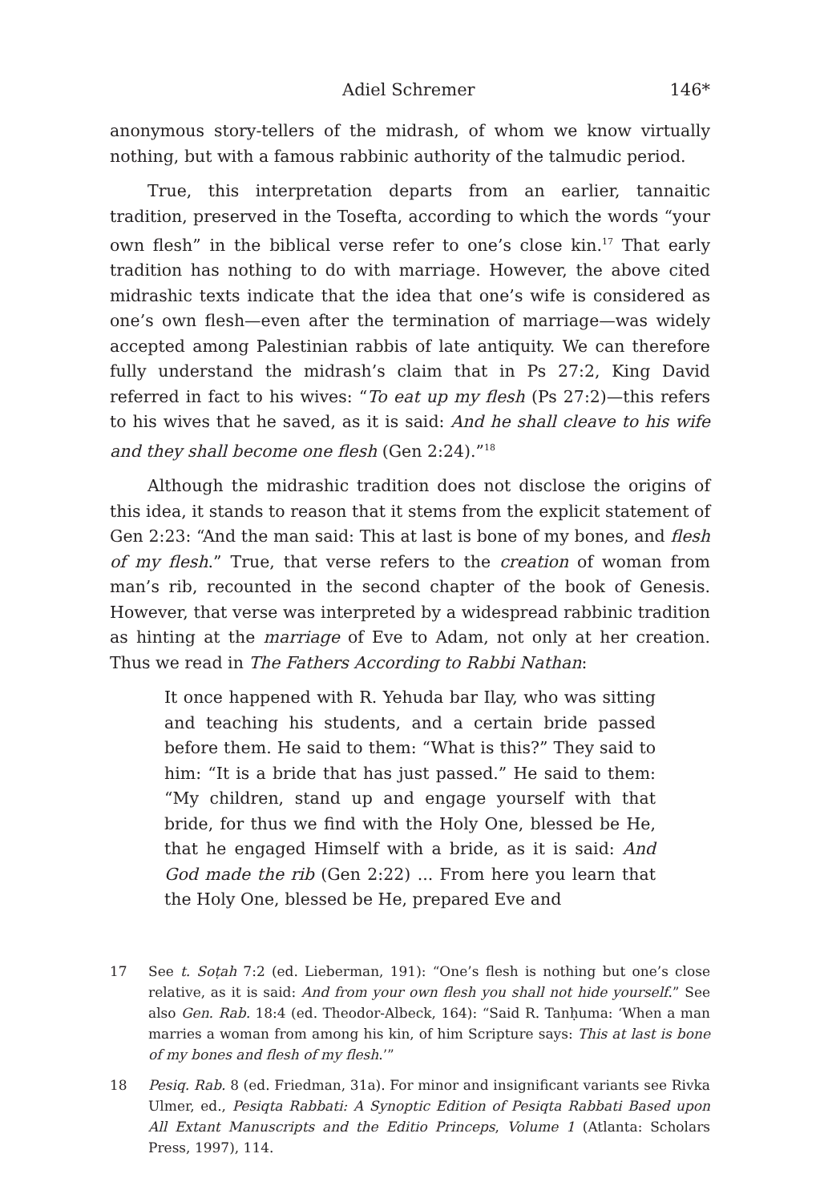Adiel Schremer 146*
anonymous story-tellers of the midrash, of whom we know virtually nothing, but with a famous rabbinic authority of the talmudic period.
True, this interpretation departs from an earlier, tannaitic tradition, preserved in the Tosefta, according to which the words “your own flesh” in the biblical verse refer to one’s close kin.<sup>17</sup> That early tradition has nothing to do with marriage. However, the above cited midrashic texts indicate that the idea that one’s wife is considered as one’s own flesh—even after the termination of marriage—was widely accepted among Palestinian rabbis of late antiquity. We can therefore fully understand the midrash’s claim that in Ps 27:2, King David referred in fact to his wives: “To eat up my flesh (Ps 27:2)—this refers to his wives that he saved, as it is said: And he shall cleave to his wife and they shall become one flesh (Gen 2:24).”<sup>18</sup>
Although the midrashic tradition does not disclose the origins of this idea, it stands to reason that it stems from the explicit statement of Gen 2:23: “And the man said: This at last is bone of my bones, and flesh of my flesh.” True, that verse refers to the creation of woman from man’s rib, recounted in the second chapter of the book of Genesis. However, that verse was interpreted by a widespread rabbinic tradition as hinting at the marriage of Eve to Adam, not only at her creation. Thus we read in The Fathers According to Rabbi Nathan:
It once happened with R. Yehuda bar Ilay, who was sitting and teaching his students, and a certain bride passed before them. He said to them: “What is this?” They said to him: “It is a bride that has just passed.” He said to them: “My children, stand up and engage yourself with that bride, for thus we find with the Holy One, blessed be He, that he engaged Himself with a bride, as it is said: And God made the rib (Gen 2:22) ... From here you learn that the Holy One, blessed be He, prepared Eve and
17 See t. Soṭah 7:2 (ed. Lieberman, 191): “One’s flesh is nothing but one’s close relative, as it is said: And from your own flesh you shall not hide yourself.” See also Gen. Rab. 18:4 (ed. Theodor-Albeck, 164): “Said R. Tanḥuma: ‘When a man marries a woman from among his kin, of him Scripture says: This at last is bone of my bones and flesh of my flesh.’”
18 Pesiq. Rab. 8 (ed. Friedman, 31a). For minor and insignificant variants see Rivka Ulmer, ed., Pesiqta Rabbati: A Synoptic Edition of Pesiqta Rabbati Based upon All Extant Manuscripts and the Editio Princeps, Volume 1 (Atlanta: Scholars Press, 1997), 114.